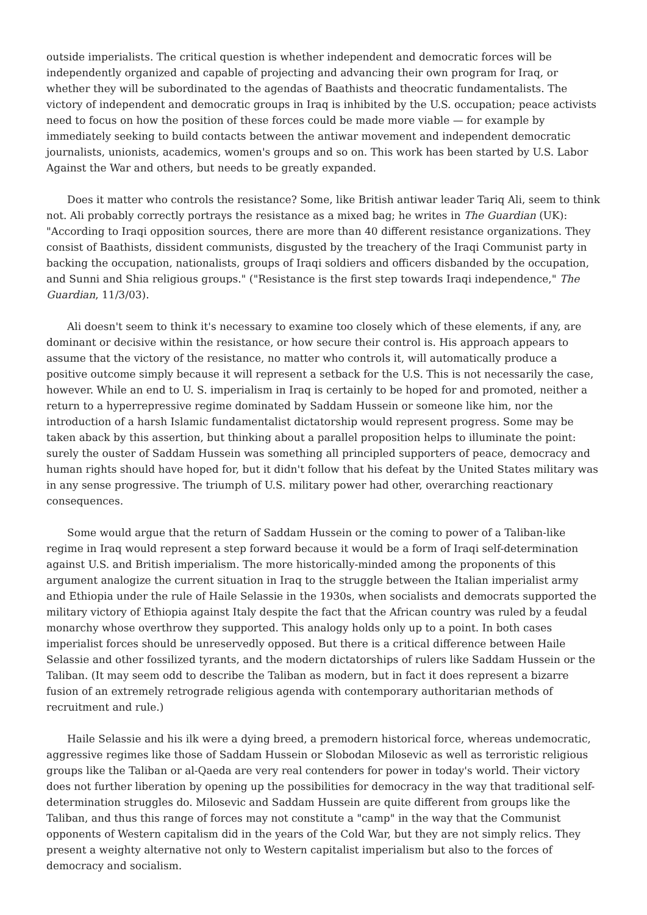outside imperialists. The critical question is whether independent and democratic forces will be independently organized and capable of projecting and advancing their own program for Iraq, or whether they will be subordinated to the agendas of Baathists and theocratic fundamentalists. The victory of independent and democratic groups in Iraq is inhibited by the U.S. occupation; peace activists need to focus on how the position of these forces could be made more viable — for example by immediately seeking to build contacts between the antiwar movement and independent democratic journalists, unionists, academics, women's groups and so on. This work has been started by U.S. Labor Against the War and others, but needs to be greatly expanded.
Does it matter who controls the resistance? Some, like British antiwar leader Tariq Ali, seem to think not. Ali probably correctly portrays the resistance as a mixed bag; he writes in The Guardian (UK): "According to Iraqi opposition sources, there are more than 40 different resistance organizations. They consist of Baathists, dissident communists, disgusted by the treachery of the Iraqi Communist party in backing the occupation, nationalists, groups of Iraqi soldiers and officers disbanded by the occupation, and Sunni and Shia religious groups." ("Resistance is the first step towards Iraqi independence," The Guardian, 11/3/03).
Ali doesn't seem to think it's necessary to examine too closely which of these elements, if any, are dominant or decisive within the resistance, or how secure their control is. His approach appears to assume that the victory of the resistance, no matter who controls it, will automatically produce a positive outcome simply because it will represent a setback for the U.S. This is not necessarily the case, however. While an end to U. S. imperialism in Iraq is certainly to be hoped for and promoted, neither a return to a hyperrepressive regime dominated by Saddam Hussein or someone like him, nor the introduction of a harsh Islamic fundamentalist dictatorship would represent progress. Some may be taken aback by this assertion, but thinking about a parallel proposition helps to illuminate the point: surely the ouster of Saddam Hussein was something all principled supporters of peace, democracy and human rights should have hoped for, but it didn't follow that his defeat by the United States military was in any sense progressive. The triumph of U.S. military power had other, overarching reactionary consequences.
Some would argue that the return of Saddam Hussein or the coming to power of a Taliban-like regime in Iraq would represent a step forward because it would be a form of Iraqi self-determination against U.S. and British imperialism. The more historically-minded among the proponents of this argument analogize the current situation in Iraq to the struggle between the Italian imperialist army and Ethiopia under the rule of Haile Selassie in the 1930s, when socialists and democrats supported the military victory of Ethiopia against Italy despite the fact that the African country was ruled by a feudal monarchy whose overthrow they supported. This analogy holds only up to a point. In both cases imperialist forces should be unreservedly opposed. But there is a critical difference between Haile Selassie and other fossilized tyrants, and the modern dictatorships of rulers like Saddam Hussein or the Taliban. (It may seem odd to describe the Taliban as modern, but in fact it does represent a bizarre fusion of an extremely retrograde religious agenda with contemporary authoritarian methods of recruitment and rule.)
Haile Selassie and his ilk were a dying breed, a premodern historical force, whereas undemocratic, aggressive regimes like those of Saddam Hussein or Slobodan Milosevic as well as terroristic religious groups like the Taliban or al-Qaeda are very real contenders for power in today's world. Their victory does not further liberation by opening up the possibilities for democracy in the way that traditional self-determination struggles do. Milosevic and Saddam Hussein are quite different from groups like the Taliban, and thus this range of forces may not constitute a "camp" in the way that the Communist opponents of Western capitalism did in the years of the Cold War, but they are not simply relics. They present a weighty alternative not only to Western capitalist imperialism but also to the forces of democracy and socialism.